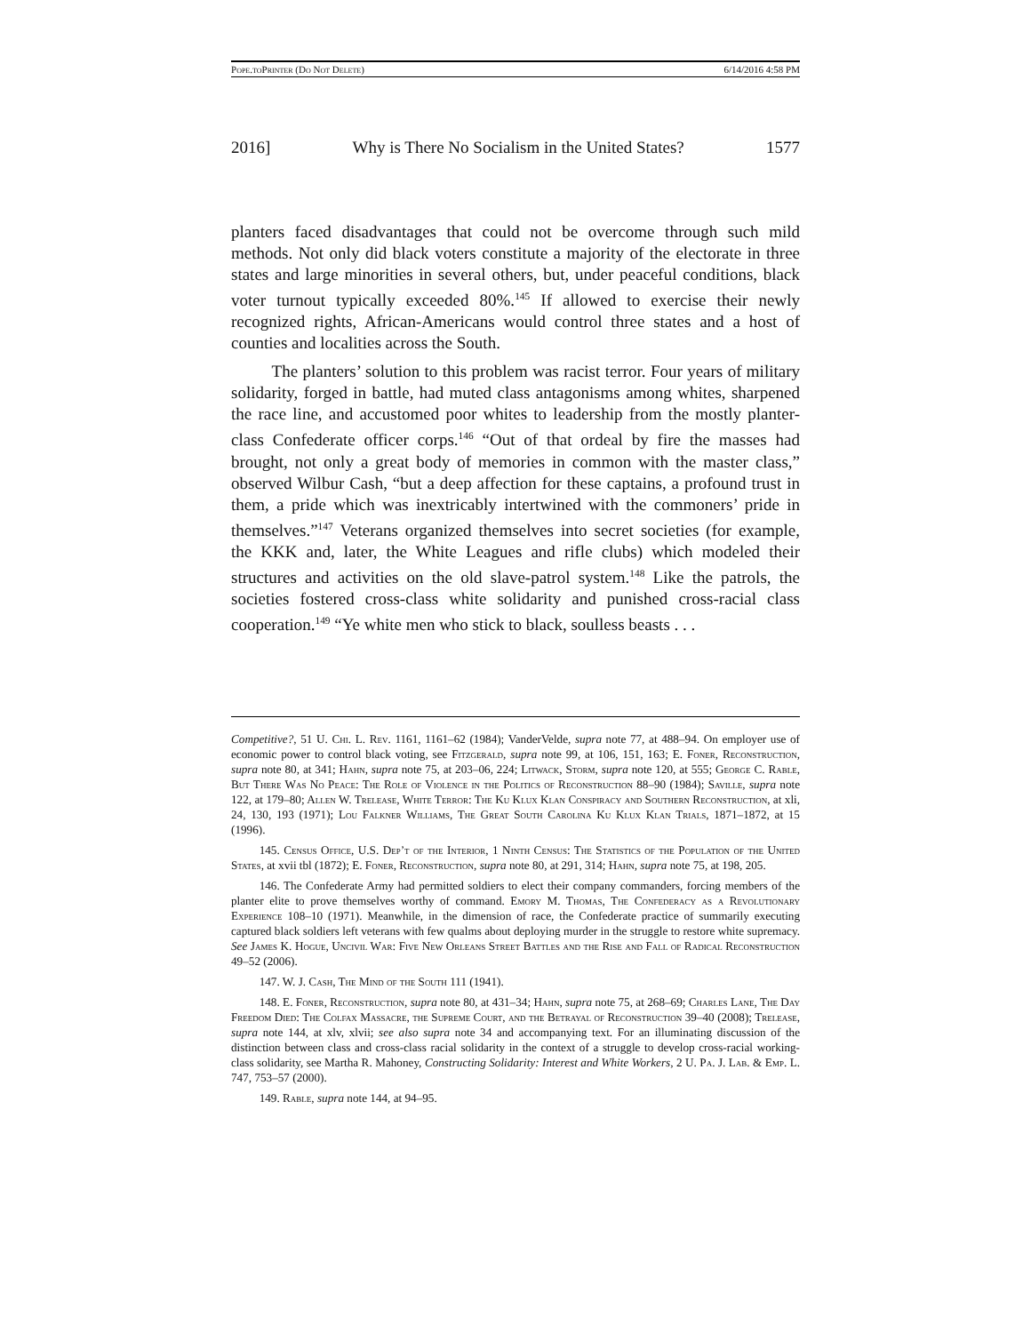Pope.to Printer (Do Not Delete) 6/14/2016 4:58 PM
2016] Why is There No Socialism in the United States? 1577
planters faced disadvantages that could not be overcome through such mild methods. Not only did black voters constitute a majority of the electorate in three states and large minorities in several others, but, under peaceful conditions, black voter turnout typically exceeded 80%.<sup>145</sup> If allowed to exercise their newly recognized rights, African-Americans would control three states and a host of counties and localities across the South.
The planters’ solution to this problem was racist terror. Four years of military solidarity, forged in battle, had muted class antagonisms among whites, sharpened the race line, and accustomed poor whites to leadership from the mostly planter-class Confederate officer corps.<sup>146</sup> “Out of that ordeal by fire the masses had brought, not only a great body of memories in common with the master class,” observed Wilbur Cash, “but a deep affection for these captains, a profound trust in them, a pride which was inextricably intertwined with the commoners’ pride in themselves.”<sup>147</sup> Veterans organized themselves into secret societies (for example, the KKK and, later, the White Leagues and rifle clubs) which modeled their structures and activities on the old slave-patrol system.<sup>148</sup> Like the patrols, the societies fostered cross-class white solidarity and punished cross-racial class cooperation.<sup>149</sup> “Ye white men who stick to black, soulless beasts . . .
Competitive?, 51 U. Chi. L. Rev. 1161, 1161–62 (1984); VanderVelde, supra note 77, at 488–94. On employer use of economic power to control black voting, see Fitzgerald, supra note 99, at 106, 151, 163; E. Foner, Reconstruction, supra note 80, at 341; Hahn, supra note 75, at 203–06, 224; Litwack, Storm, supra note 120, at 555; George C. Rable, But There Was No Peace: The Role of Violence in the Politics of Reconstruction 88–90 (1984); Saville, supra note 122, at 179–80; Allen W. Trelease, White Terror: The Ku Klux Klan Conspiracy and Southern Reconstruction, at xli, 24, 130, 193 (1971); Lou Falkner Williams, The Great South Carolina Ku Klux Klan Trials, 1871–1872, at 15 (1996).
145. Census Office, U.S. Dep’t of the Interior, 1 Ninth Census: The Statistics of the Population of the United States, at xvii tbl (1872); E. Foner, Reconstruction, supra note 80, at 291, 314; Hahn, supra note 75, at 198, 205.
146. The Confederate Army had permitted soldiers to elect their company commanders, forcing members of the planter elite to prove themselves worthy of command. Emory M. Thomas, The Confederacy as a Revolutionary Experience 108–10 (1971). Meanwhile, in the dimension of race, the Confederate practice of summarily executing captured black soldiers left veterans with few qualms about deploying murder in the struggle to restore white supremacy. See James K. Hogue, Uncivil War: Five New Orleans Street Battles and the Rise and Fall of Radical Reconstruction 49–52 (2006).
147. W. J. Cash, The Mind of the South 111 (1941).
148. E. Foner, Reconstruction, supra note 80, at 431–34; Hahn, supra note 75, at 268–69; Charles Lane, The Day Freedom Died: The Colfax Massacre, the Supreme Court, and the Betrayal of Reconstruction 39–40 (2008); Trelease, supra note 144, at xlv, xlvii; see also supra note 34 and accompanying text. For an illuminating discussion of the distinction between class and cross-class racial solidarity in the context of a struggle to develop cross-racial working-class solidarity, see Martha R. Mahoney, Constructing Solidarity: Interest and White Workers, 2 U. Pa. J. Lab. & Emp. L. 747, 753–57 (2000).
149. Rable, supra note 144, at 94–95.